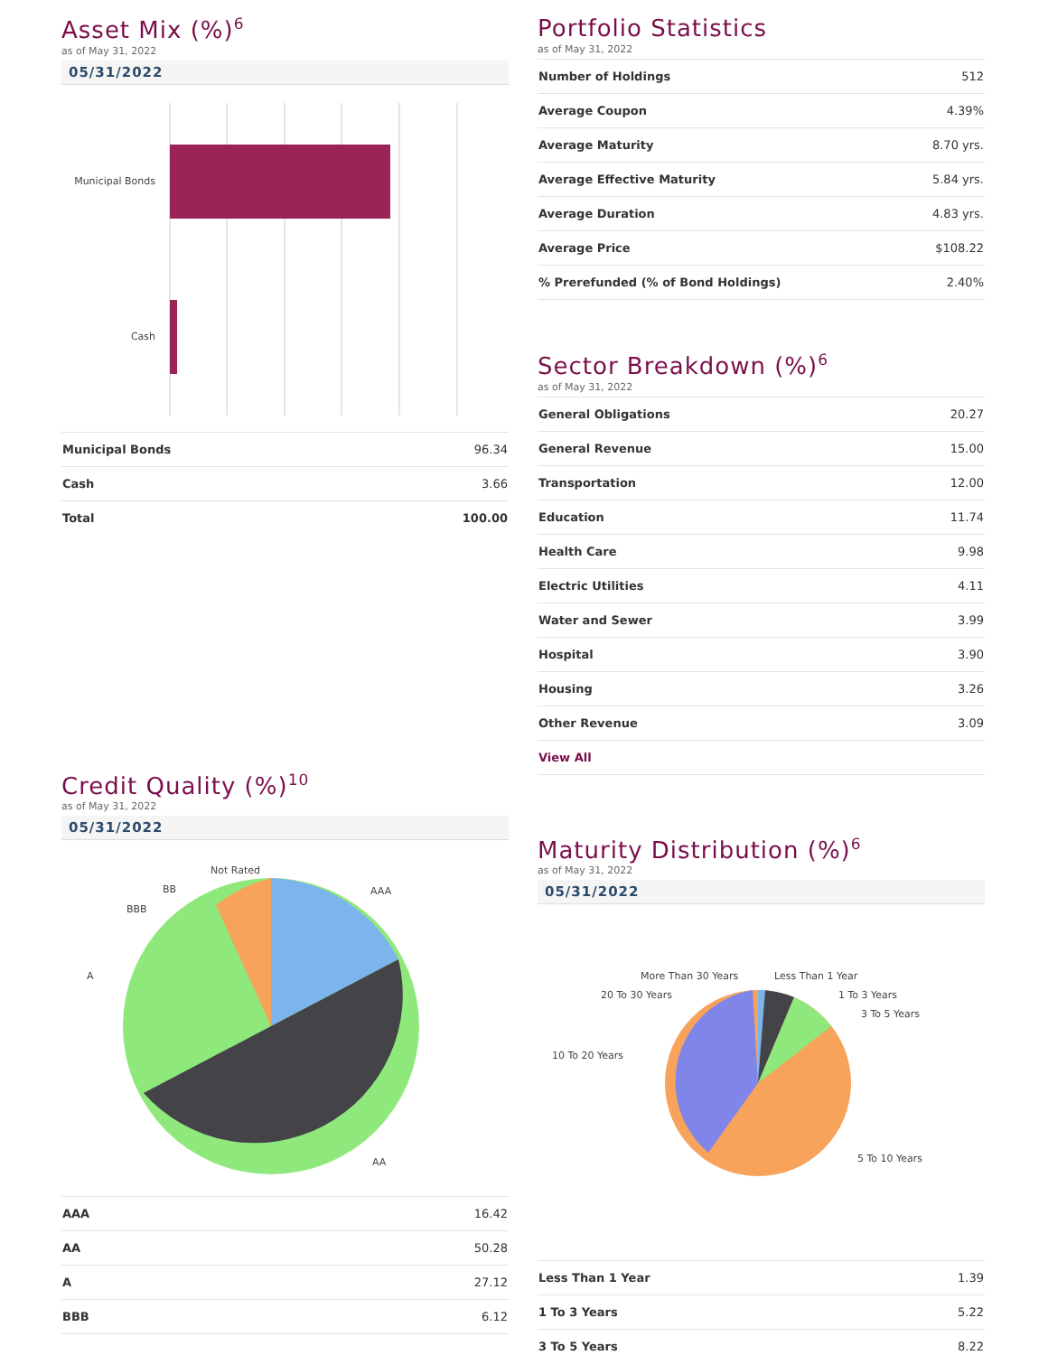Asset Mix (%)<sup>6</sup>
as of May 31, 2022
05/31/2022
Municipal Bonds
Cash
| Municipal Bonds | 96.34 |
| Cash | 3.66 |
| Total | 100.00 |
Credit Quality (%)<sup>10</sup>
as of May 31, 2022
05/31/2022
AAA
AA
A
BBB
BB
Not Rated
| AAA | 16.42 |
| AA | 50.28 |
| A | 27.12 |
| BBB | 6.12 |
Portfolio Statistics
as of May 31, 2022
| Number of Holdings | 512 |
| Average Coupon | 4.39% |
| Average Maturity | 8.70 yrs. |
| Average Effective Maturity | 5.84 yrs. |
| Average Duration | 4.83 yrs. |
| Average Price | $108.22 |
| % Prerefunded (% of Bond Holdings) | 2.40% |
Sector Breakdown (%)<sup>6</sup>
as of May 31, 2022
| General Obligations | 20.27 |
| General Revenue | 15.00 |
| Transportation | 12.00 |
| Education | 11.74 |
| Health Care | 9.98 |
| Electric Utilities | 4.11 |
| Water and Sewer | 3.99 |
| Hospital | 3.90 |
| Housing | 3.26 |
| Other Revenue | 3.09 |
| View All | |
Maturity Distribution (%)<sup>6</sup>
as of May 31, 2022
05/31/2022
Less Than 1 Year
1 To 3 Years
3 To 5 Years
5 To 10 Years
10 To 20 Years
20 To 30 Years
More Than 30 Years
| Less Than 1 Year | 1.39 |
| 1 To 3 Years | 5.22 |
| 3 To 5 Years | 8.22 |